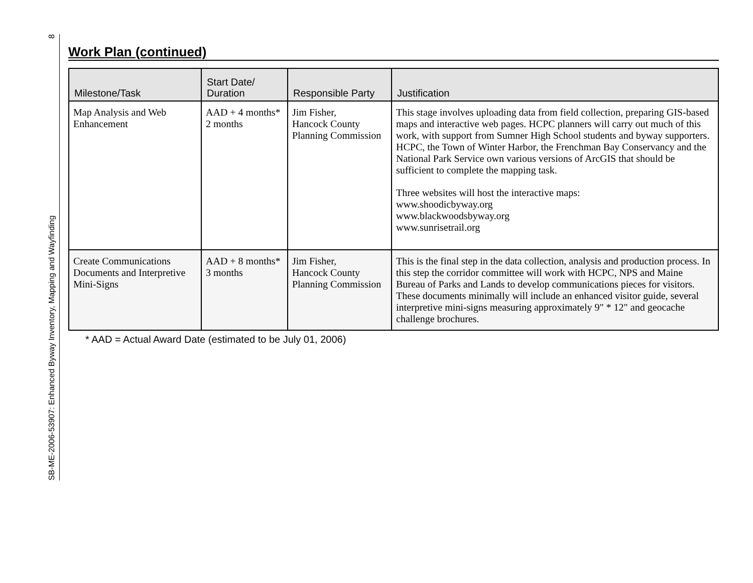SB-ME-2006-53907: Enhanced Byway Inventory, Mapping and Wayfinding 8
Work Plan (continued)
| Milestone/Task | Start Date/ Duration | Responsible Party | Justification |
| --- | --- | --- | --- |
| Map Analysis and Web Enhancement | AAD + 4 months* 2 months | Jim Fisher, Hancock County Planning Commission | This stage involves uploading data from field collection, preparing GIS-based maps and interactive web pages. HCPC planners will carry out much of this work, with support from Sumner High School students and byway supporters. HCPC, the Town of Winter Harbor, the Frenchman Bay Conservancy and the National Park Service own various versions of ArcGIS that should be sufficient to complete the mapping task. Three websites will host the interactive maps: www.shoodicbyway.org www.blackwoodsbyway.org www.sunrisetrail.org |
| Create Communications Documents and Interpretive Mini-Signs | AAD + 8 months* 3 months | Jim Fisher, Hancock County Planning Commission | This is the final step in the data collection, analysis and production process. In this step the corridor committee will work with HCPC, NPS and Maine Bureau of Parks and Lands to develop communications pieces for visitors. These documents minimally will include an enhanced visitor guide, several interpretive mini-signs measuring approximately 9" * 12" and geocache challenge brochures. |
* AAD = Actual Award Date (estimated to be July 01, 2006)